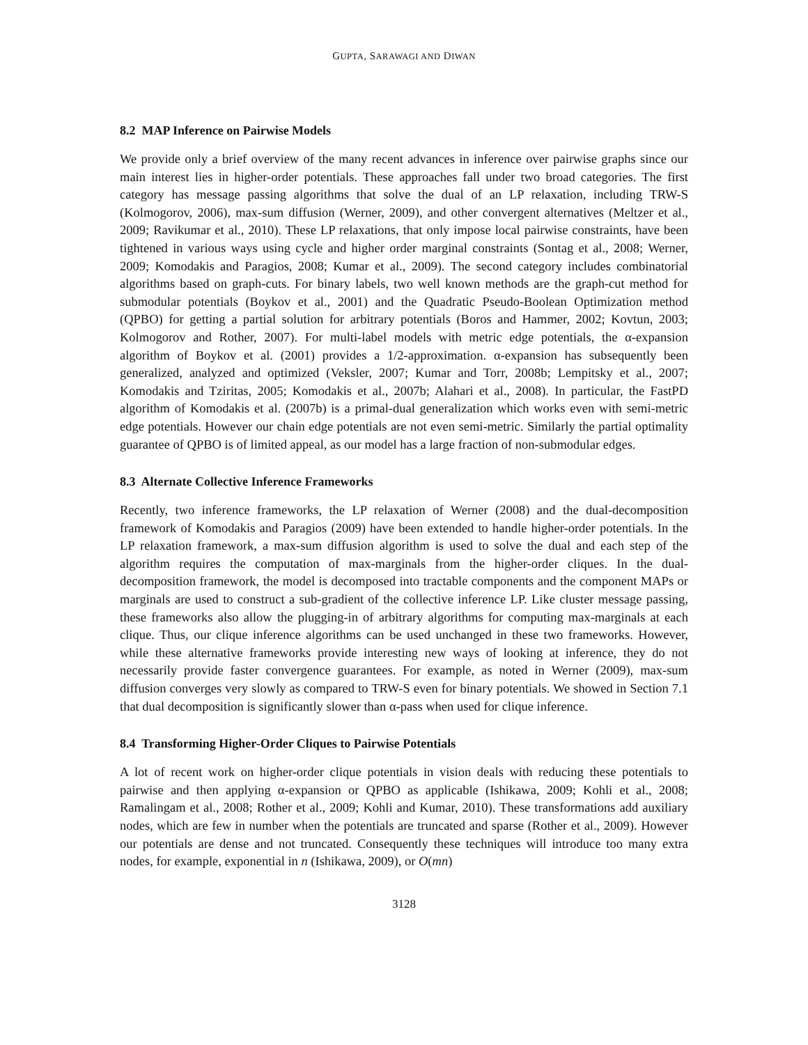GUPTA, SARAWAGI AND DIWAN
8.2 MAP Inference on Pairwise Models
We provide only a brief overview of the many recent advances in inference over pairwise graphs since our main interest lies in higher-order potentials. These approaches fall under two broad categories. The first category has message passing algorithms that solve the dual of an LP relaxation, including TRW-S (Kolmogorov, 2006), max-sum diffusion (Werner, 2009), and other convergent alternatives (Meltzer et al., 2009; Ravikumar et al., 2010). These LP relaxations, that only impose local pairwise constraints, have been tightened in various ways using cycle and higher order marginal constraints (Sontag et al., 2008; Werner, 2009; Komodakis and Paragios, 2008; Kumar et al., 2009). The second category includes combinatorial algorithms based on graph-cuts. For binary labels, two well known methods are the graph-cut method for submodular potentials (Boykov et al., 2001) and the Quadratic Pseudo-Boolean Optimization method (QPBO) for getting a partial solution for arbitrary potentials (Boros and Hammer, 2002; Kovtun, 2003; Kolmogorov and Rother, 2007). For multi-label models with metric edge potentials, the α-expansion algorithm of Boykov et al. (2001) provides a 1/2-approximation. α-expansion has subsequently been generalized, analyzed and optimized (Veksler, 2007; Kumar and Torr, 2008b; Lempitsky et al., 2007; Komodakis and Tziritas, 2005; Komodakis et al., 2007b; Alahari et al., 2008). In particular, the FastPD algorithm of Komodakis et al. (2007b) is a primal-dual generalization which works even with semi-metric edge potentials. However our chain edge potentials are not even semi-metric. Similarly the partial optimality guarantee of QPBO is of limited appeal, as our model has a large fraction of non-submodular edges.
8.3 Alternate Collective Inference Frameworks
Recently, two inference frameworks, the LP relaxation of Werner (2008) and the dual-decomposition framework of Komodakis and Paragios (2009) have been extended to handle higher-order potentials. In the LP relaxation framework, a max-sum diffusion algorithm is used to solve the dual and each step of the algorithm requires the computation of max-marginals from the higher-order cliques. In the dual-decomposition framework, the model is decomposed into tractable components and the component MAPs or marginals are used to construct a sub-gradient of the collective inference LP. Like cluster message passing, these frameworks also allow the plugging-in of arbitrary algorithms for computing max-marginals at each clique. Thus, our clique inference algorithms can be used unchanged in these two frameworks. However, while these alternative frameworks provide interesting new ways of looking at inference, they do not necessarily provide faster convergence guarantees. For example, as noted in Werner (2009), max-sum diffusion converges very slowly as compared to TRW-S even for binary potentials. We showed in Section 7.1 that dual decomposition is significantly slower than α-pass when used for clique inference.
8.4 Transforming Higher-Order Cliques to Pairwise Potentials
A lot of recent work on higher-order clique potentials in vision deals with reducing these potentials to pairwise and then applying α-expansion or QPBO as applicable (Ishikawa, 2009; Kohli et al., 2008; Ramalingam et al., 2008; Rother et al., 2009; Kohli and Kumar, 2010). These transformations add auxiliary nodes, which are few in number when the potentials are truncated and sparse (Rother et al., 2009). However our potentials are dense and not truncated. Consequently these techniques will introduce too many extra nodes, for example, exponential in n (Ishikawa, 2009), or O(mn)
3128